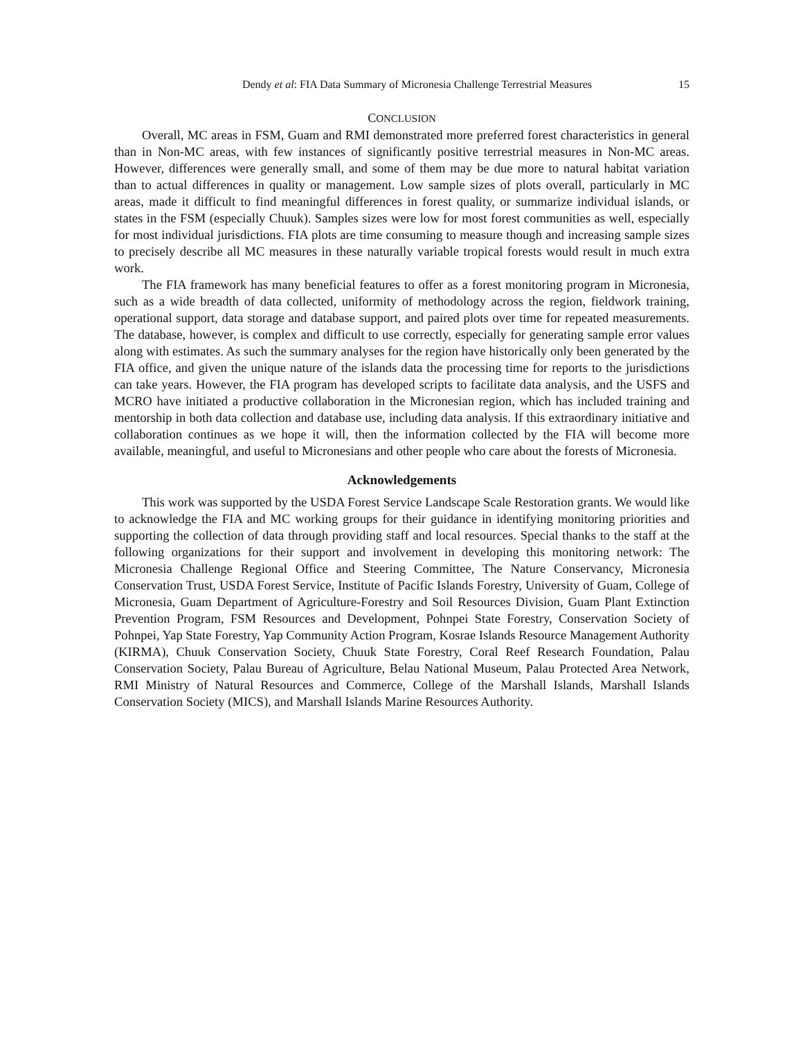Dendy et al: FIA Data Summary of Micronesia Challenge Terrestrial Measures 15
CONCLUSION
Overall, MC areas in FSM, Guam and RMI demonstrated more preferred forest characteristics in general than in Non-MC areas, with few instances of significantly positive terrestrial measures in Non-MC areas. However, differences were generally small, and some of them may be due more to natural habitat variation than to actual differences in quality or management. Low sample sizes of plots overall, particularly in MC areas, made it difficult to find meaningful differences in forest quality, or summarize individual islands, or states in the FSM (especially Chuuk). Samples sizes were low for most forest communities as well, especially for most individual jurisdictions. FIA plots are time consuming to measure though and increasing sample sizes to precisely describe all MC measures in these naturally variable tropical forests would result in much extra work.
The FIA framework has many beneficial features to offer as a forest monitoring program in Micronesia, such as a wide breadth of data collected, uniformity of methodology across the region, fieldwork training, operational support, data storage and database support, and paired plots over time for repeated measurements. The database, however, is complex and difficult to use correctly, especially for generating sample error values along with estimates. As such the summary analyses for the region have historically only been generated by the FIA office, and given the unique nature of the islands data the processing time for reports to the jurisdictions can take years. However, the FIA program has developed scripts to facilitate data analysis, and the USFS and MCRO have initiated a productive collaboration in the Micronesian region, which has included training and mentorship in both data collection and database use, including data analysis. If this extraordinary initiative and collaboration continues as we hope it will, then the information collected by the FIA will become more available, meaningful, and useful to Micronesians and other people who care about the forests of Micronesia.
Acknowledgements
This work was supported by the USDA Forest Service Landscape Scale Restoration grants. We would like to acknowledge the FIA and MC working groups for their guidance in identifying monitoring priorities and supporting the collection of data through providing staff and local resources. Special thanks to the staff at the following organizations for their support and involvement in developing this monitoring network: The Micronesia Challenge Regional Office and Steering Committee, The Nature Conservancy, Micronesia Conservation Trust, USDA Forest Service, Institute of Pacific Islands Forestry, University of Guam, College of Micronesia, Guam Department of Agriculture-Forestry and Soil Resources Division, Guam Plant Extinction Prevention Program, FSM Resources and Development, Pohnpei State Forestry, Conservation Society of Pohnpei, Yap State Forestry, Yap Community Action Program, Kosrae Islands Resource Management Authority (KIRMA), Chuuk Conservation Society, Chuuk State Forestry, Coral Reef Research Foundation, Palau Conservation Society, Palau Bureau of Agriculture, Belau National Museum, Palau Protected Area Network, RMI Ministry of Natural Resources and Commerce, College of the Marshall Islands, Marshall Islands Conservation Society (MICS), and Marshall Islands Marine Resources Authority.